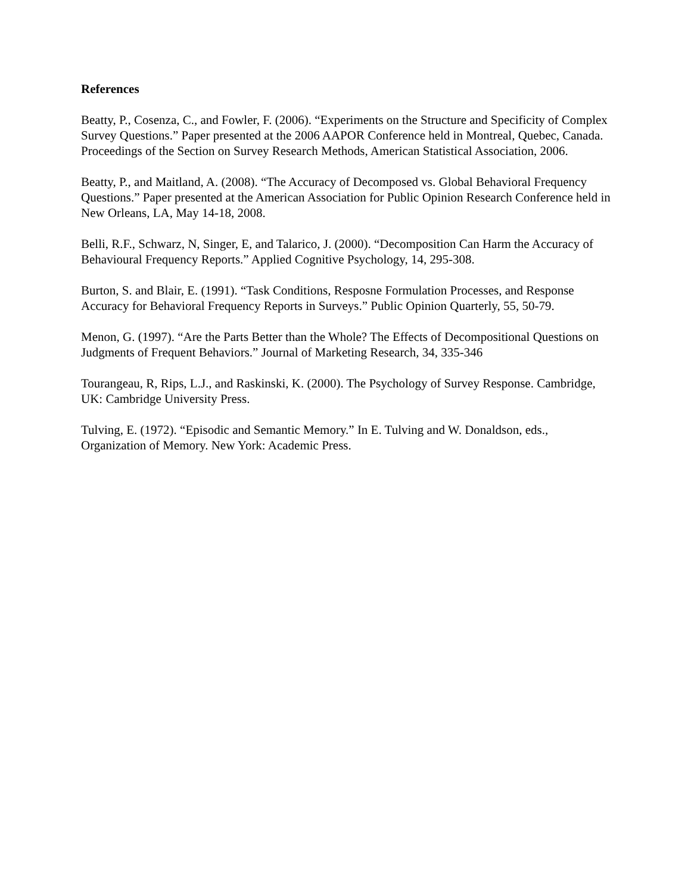References
Beatty, P., Cosenza, C., and Fowler, F. (2006). “Experiments on the Structure and Specificity of Complex Survey Questions.” Paper presented at the 2006 AAPOR Conference held in Montreal, Quebec, Canada. Proceedings of the Section on Survey Research Methods, American Statistical Association, 2006.
Beatty, P., and Maitland, A. (2008). “The Accuracy of Decomposed vs. Global Behavioral Frequency Questions.” Paper presented at the American Association for Public Opinion Research Conference held in New Orleans, LA, May 14-18, 2008.
Belli, R.F., Schwarz, N, Singer, E, and Talarico, J. (2000). “Decomposition Can Harm the Accuracy of Behavioural Frequency Reports.” Applied Cognitive Psychology, 14, 295-308.
Burton, S. and Blair, E. (1991). “Task Conditions, Resposne Formulation Processes, and Response Accuracy for Behavioral Frequency Reports in Surveys.” Public Opinion Quarterly, 55, 50-79.
Menon, G. (1997). “Are the Parts Better than the Whole? The Effects of Decompositional Questions on Judgments of Frequent Behaviors.” Journal of Marketing Research, 34, 335-346
Tourangeau, R, Rips, L.J., and Raskinski, K. (2000). The Psychology of Survey Response. Cambridge, UK: Cambridge University Press.
Tulving, E. (1972). “Episodic and Semantic Memory.” In E. Tulving and W. Donaldson, eds., Organization of Memory. New York: Academic Press.